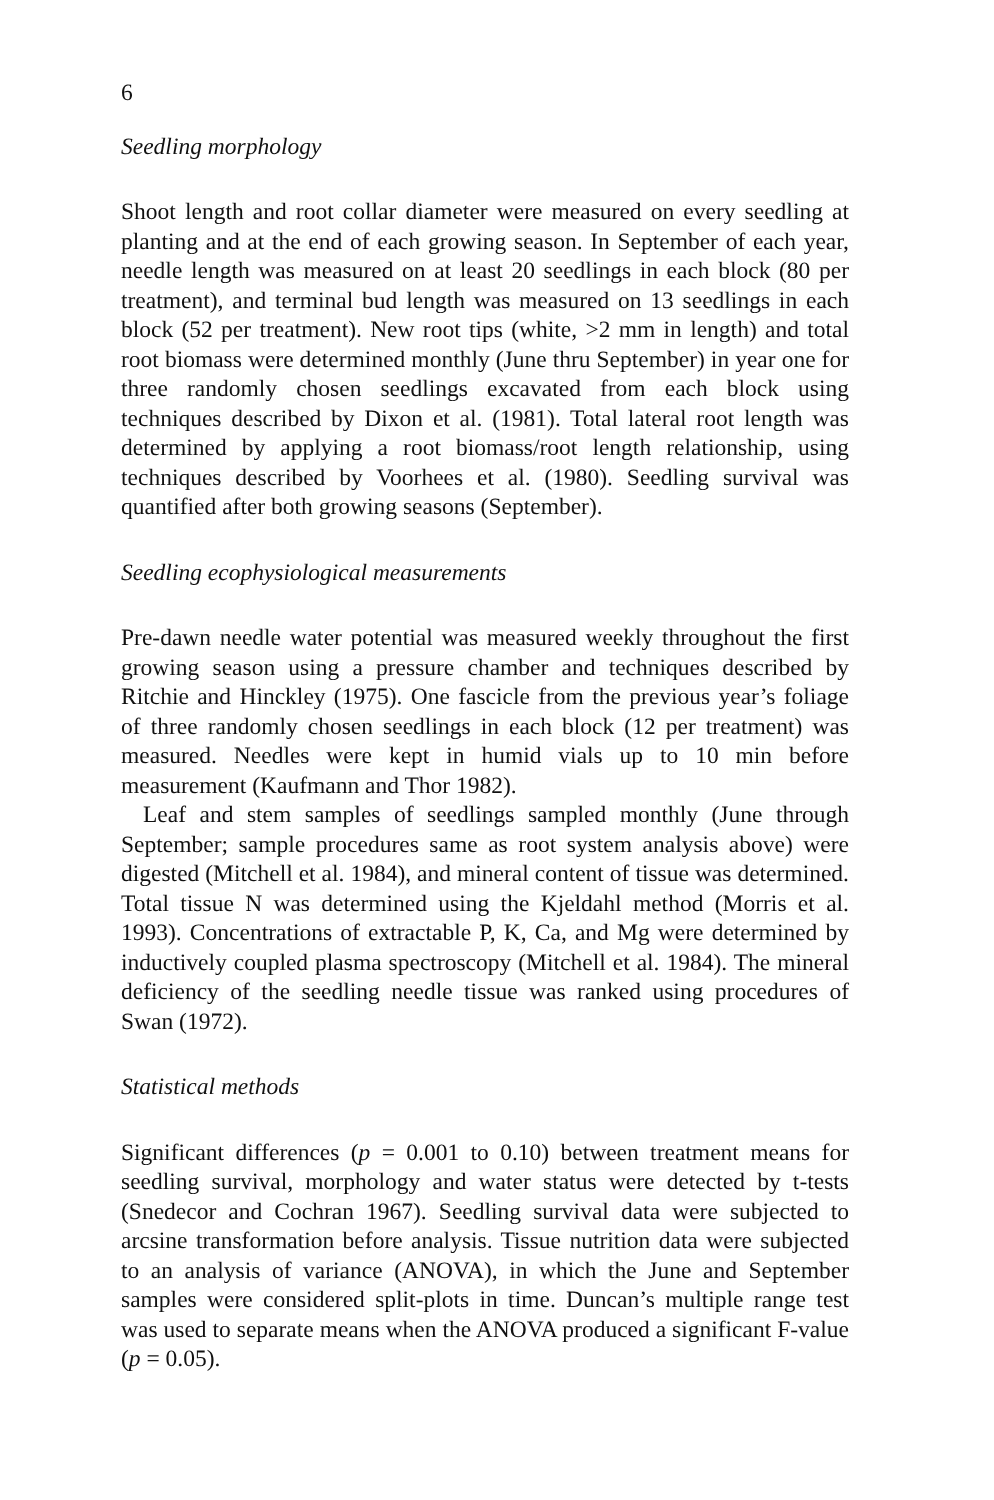6
Seedling morphology
Shoot length and root collar diameter were measured on every seedling at planting and at the end of each growing season. In September of each year, needle length was measured on at least 20 seedlings in each block (80 per treatment), and terminal bud length was measured on 13 seedlings in each block (52 per treatment). New root tips (white, >2 mm in length) and total root biomass were determined monthly (June thru September) in year one for three randomly chosen seedlings excavated from each block using techniques described by Dixon et al. (1981). Total lateral root length was determined by applying a root biomass/root length relationship, using techniques described by Voorhees et al. (1980). Seedling survival was quantified after both growing seasons (September).
Seedling ecophysiological measurements
Pre-dawn needle water potential was measured weekly throughout the first growing season using a pressure chamber and techniques described by Ritchie and Hinckley (1975). One fascicle from the previous year’s foliage of three randomly chosen seedlings in each block (12 per treatment) was measured. Needles were kept in humid vials up to 10 min before measurement (Kaufmann and Thor 1982).
Leaf and stem samples of seedlings sampled monthly (June through September; sample procedures same as root system analysis above) were digested (Mitchell et al. 1984), and mineral content of tissue was determined. Total tissue N was determined using the Kjeldahl method (Morris et al. 1993). Concentrations of extractable P, K, Ca, and Mg were determined by inductively coupled plasma spectroscopy (Mitchell et al. 1984). The mineral deficiency of the seedling needle tissue was ranked using procedures of Swan (1972).
Statistical methods
Significant differences (p = 0.001 to 0.10) between treatment means for seedling survival, morphology and water status were detected by t-tests (Snedecor and Cochran 1967). Seedling survival data were subjected to arcsine transformation before analysis. Tissue nutrition data were subjected to an analysis of variance (ANOVA), in which the June and September samples were considered split-plots in time. Duncan’s multiple range test was used to separate means when the ANOVA produced a significant F-value (p = 0.05).